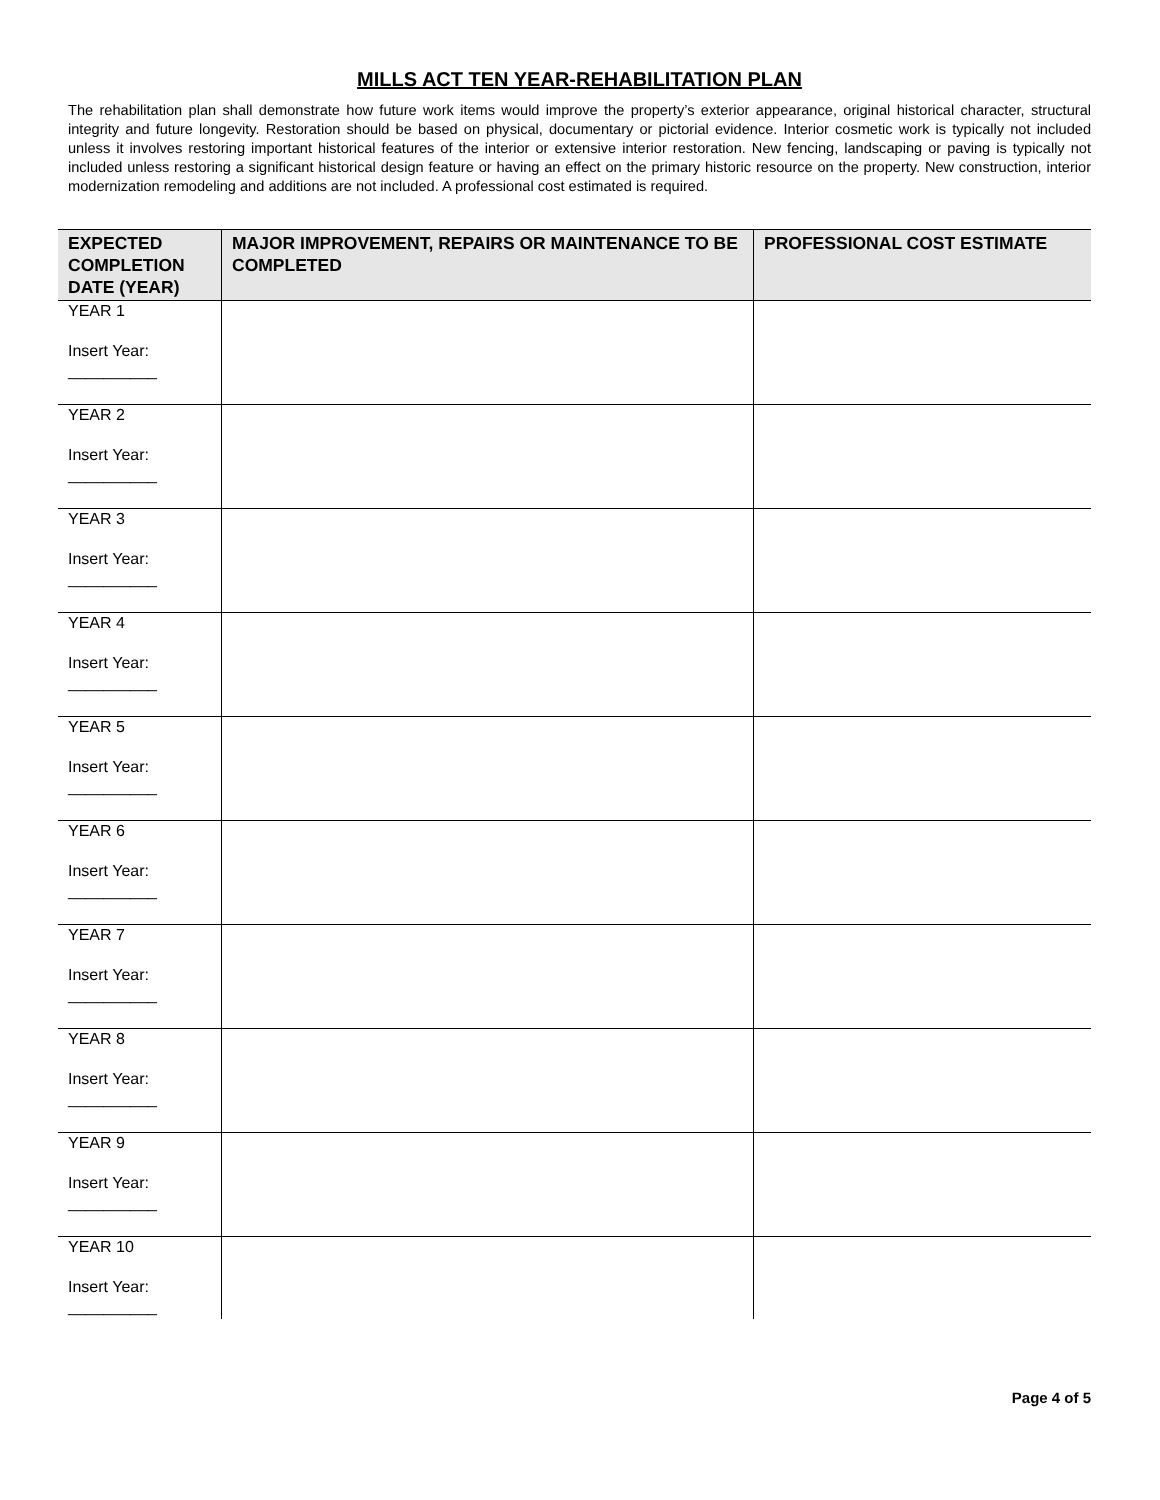MILLS ACT TEN YEAR-REHABILITATION PLAN
The rehabilitation plan shall demonstrate how future work items would improve the property’s exterior appearance, original historical character, structural integrity and future longevity. Restoration should be based on physical, documentary or pictorial evidence. Interior cosmetic work is typically not included unless it involves restoring important historical features of the interior or extensive interior restoration. New fencing, landscaping or paving is typically not included unless restoring a significant historical design feature or having an effect on the primary historic resource on the property. New construction, interior modernization remodeling and additions are not included. A professional cost estimated is required.
| EXPECTED COMPLETION DATE (YEAR) | MAJOR IMPROVEMENT, REPAIRS OR MAINTENANCE TO BE COMPLETED | PROFESSIONAL COST ESTIMATE |
| --- | --- | --- |
| YEAR 1 Insert Year: __________ | | |
| YEAR 2 Insert Year: __________ | | |
| YEAR 3 Insert Year: __________ | | |
| YEAR 4 Insert Year: __________ | | |
| YEAR 5 Insert Year: __________ | | |
| YEAR 6 Insert Year: __________ | | |
| YEAR 7 Insert Year: __________ | | |
| YEAR 8 Insert Year: __________ | | |
| YEAR 9 Insert Year: __________ | | |
| YEAR 10 Insert Year: __________ | | |
Page 4 of 5